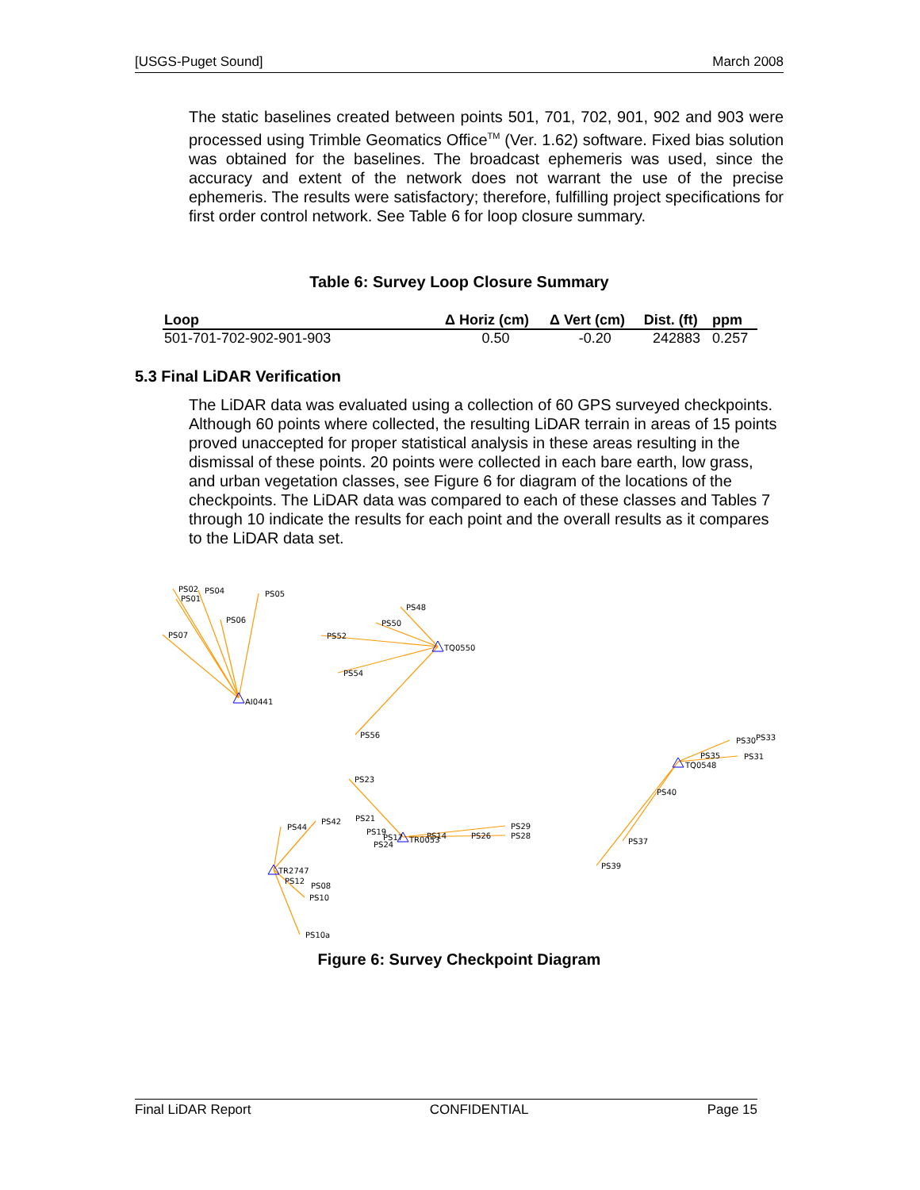[USGS-Puget Sound] March 2008
The static baselines created between points 501, 701, 702, 901, 902 and 903 were processed using Trimble Geomatics Office<sup>TM</sup> (Ver. 1.62) software. Fixed bias solution was obtained for the baselines. The broadcast ephemeris was used, since the accuracy and extent of the network does not warrant the use of the precise ephemeris. The results were satisfactory; therefore, fulfilling project specifications for first order control network. See Table 6 for loop closure summary.
Table 6: Survey Loop Closure Summary
| Loop | Δ Horiz (cm) | Δ Vert (cm) | Dist. (ft) | ppm |
| --- | --- | --- | --- | --- |
| 501-701-702-902-901-903 | 0.50 | -0.20 | 242883 | 0.257 |
5.3 Final LiDAR Verification
The LiDAR data was evaluated using a collection of 60 GPS surveyed checkpoints. Although 60 points where collected, the resulting LiDAR terrain in areas of 15 points proved unaccepted for proper statistical analysis in these areas resulting in the dismissal of these points. 20 points were collected in each bare earth, low grass, and urban vegetation classes, see Figure 6 for diagram of the locations of the checkpoints. The LiDAR data was compared to each of these classes and Tables 7 through 10 indicate the results for each point and the overall results as it compares to the LiDAR data set.
PS02
PS04
PS01
PS05
PS06
PS07
AI0441
PS48
PS50
PS52
TQ0550
PS54
PS56
PS23
PS21
PS42
PS44
PS19
PS17
TR0053
PS14
PS26
PS29
PS28
PS24
TR2747
PS12
PS08
PS10
PS10a
PS30
PS33
PS35
PS31
TQ0548
PS40
PS37
PS39
Figure 6: Survey Checkpoint Diagram
Final LiDAR Report CONFIDENTIAL Page 15